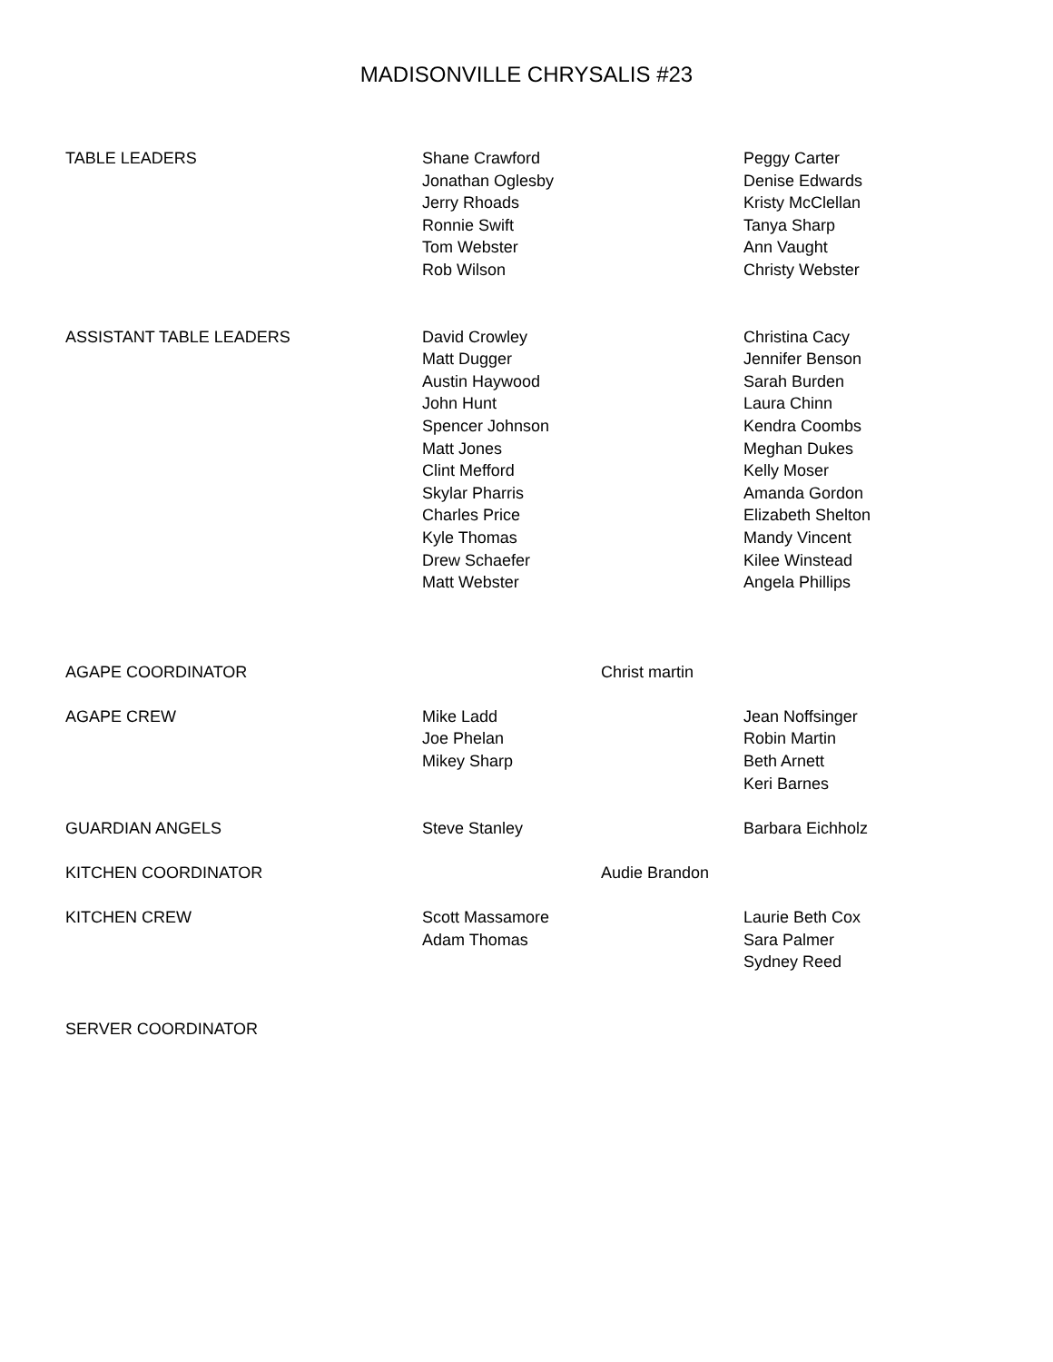MADISONVILLE CHRYSALIS #23
| TABLE LEADERS | Shane Crawford Jonathan Oglesby Jerry Rhoads Ronnie Swift Tom Webster Rob Wilson | | Peggy Carter Denise Edwards Kristy McClellan Tanya Sharp Ann Vaught Christy Webster |
| ASSISTANT TABLE LEADERS | David Crowley Matt Dugger Austin Haywood John Hunt Spencer Johnson Matt Jones Clint Mefford Skylar Pharris Charles Price Kyle Thomas Drew Schaefer Matt Webster | | Christina Cacy Jennifer Benson Sarah Burden Laura Chinn Kendra Coombs Meghan Dukes Kelly Moser Amanda Gordon Elizabeth Shelton Mandy Vincent Kilee Winstead Angela Phillips |
| AGAPE COORDINATOR | | Christ martin | |
| AGAPE CREW | Mike Ladd Joe Phelan Mikey Sharp | | Jean Noffsinger Robin Martin Beth Arnett Keri Barnes |
| GUARDIAN ANGELS | Steve Stanley | | Barbara Eichholz |
| KITCHEN COORDINATOR | | Audie Brandon | |
| KITCHEN CREW | Scott Massamore Adam Thomas | | Laurie Beth Cox Sara Palmer Sydney Reed |
| SERVER COORDINATOR | | | |